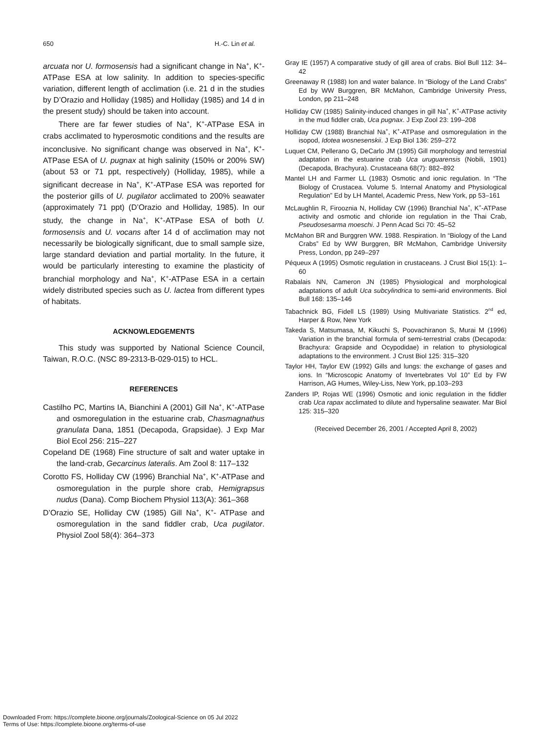650 H.-C. Lin et al.
arcuata nor U. formosensis had a significant change in Na<sup>+</sup>, K<sup>+</sup>-ATPase ESA at low salinity. In addition to species-specific variation, different length of acclimation (i.e. 21 d in the studies by D’Orazio and Holliday (1985) and Holliday (1985) and 14 d in the present study) should be taken into account.
There are far fewer studies of Na<sup>+</sup>, K<sup>+</sup>-ATPase ESA in crabs acclimated to hyperosmotic conditions and the results are inconclusive. No significant change was observed in Na<sup>+</sup>, K<sup>+</sup>-ATPase ESA of U. pugnax at high salinity (150% or 200% SW) (about 53 or 71 ppt, respectively) (Holliday, 1985), while a significant decrease in Na<sup>+</sup>, K<sup>+</sup>-ATPase ESA was reported for the posterior gills of U. pugilator acclimated to 200% seawater (approximately 71 ppt) (D’Orazio and Holliday, 1985). In our study, the change in Na<sup>+</sup>, K<sup>+</sup>-ATPase ESA of both U. formosensis and U. vocans after 14 d of acclimation may not necessarily be biologically significant, due to small sample size, large standard deviation and partial mortality. In the future, it would be particularly interesting to examine the plasticity of branchial morphology and Na<sup>+</sup>, K<sup>+</sup>-ATPase ESA in a certain widely distributed species such as U. lactea from different types of habitats.
ACKNOWLEDGEMENTS
This study was supported by National Science Council, Taiwan, R.O.C. (NSC 89-2313-B-029-015) to HCL.
REFERENCES
Castilho PC, Martins IA, Bianchini A (2001) Gill Na<sup>+</sup>, K<sup>+</sup>-ATPase and osmoregulation in the estuarine crab, Chasmagnathus granulata Dana, 1851 (Decapoda, Grapsidae). J Exp Mar Biol Ecol 256: 215–227
Copeland DE (1968) Fine structure of salt and water uptake in the land-crab, Gecarcinus lateralis. Am Zool 8: 117–132
Corotto FS, Holliday CW (1996) Branchial Na<sup>+</sup>, K<sup>+</sup>-ATPase and osmoregulation in the purple shore crab, Hemigrapsus nudus (Dana). Comp Biochem Physiol 113(A): 361–368
D’Orazio SE, Holliday CW (1985) Gill Na<sup>+</sup>, K<sup>+</sup>- ATPase and osmoregulation in the sand fiddler crab, Uca pugilator. Physiol Zool 58(4): 364–373
Gray IE (1957) A comparative study of gill area of crabs. Biol Bull 112: 34–42
Greenaway R (1988) Ion and water balance. In “Biology of the Land Crabs” Ed by WW Burggren, BR McMahon, Cambridge University Press, London, pp 211–248
Holliday CW (1985) Salinity-induced changes in gill Na<sup>+</sup>, K<sup>+</sup>-ATPase activity in the mud fiddler crab, Uca pugnax. J Exp Zool 23: 199–208
Holliday CW (1988) Branchial Na<sup>+</sup>, K<sup>+</sup>-ATPase and osmoregulation in the isopod, Idotea wosnesenskii. J Exp Biol 136: 259–272
Luquet CM, Pellerano G, DeCarlo JM (1995) Gill morphology and terrestrial adaptation in the estuarine crab Uca uruguarensis (Nobili, 1901) (Decapoda, Brachyura). Crustaceana 68(7): 882–892
Mantel LH and Farmer LL (1983) Osmotic and ionic regulation. In “The Biology of Crustacea. Volume 5. Internal Anatomy and Physiological Regulation” Ed by LH Mantel, Academic Press, New York, pp 53–161
McLaughlin R, Firooznia N, Holliday CW (1996) Branchial Na<sup>+</sup>, K<sup>+</sup>-ATPase activity and osmotic and chloride ion regulation in the Thai Crab, Pseudosesarma moeschi. J Penn Acad Sci 70: 45–52
McMahon BR and Burggren WW. 1988. Respiration. In “Biology of the Land Crabs” Ed by WW Burggren, BR McMahon, Cambridge University Press, London, pp 249–297
Péqueux A (1995) Osmotic regulation in crustaceans. J Crust Biol 15(1): 1–60
Rabalais NN, Cameron JN (1985) Physiological and morphological adaptations of adult Uca subcylindrica to semi-arid environments. Biol Bull 168: 135–146
Tabachnick BG, Fidell LS (1989) Using Multivariate Statistics. 2<sup>nd</sup> ed, Harper & Row, New York
Takeda S, Matsumasa, M, Kikuchi S, Poovachiranon S, Murai M (1996) Variation in the branchial formula of semi-terrestrial crabs (Decapoda: Brachyura: Grapside and Ocypodidae) in relation to physiological adaptations to the environment. J Crust Biol 125: 315–320
Taylor HH, Taylor EW (1992) Gills and lungs: the exchange of gases and ions. In “Microscopic Anatomy of Invertebrates Vol 10” Ed by FW Harrison, AG Humes, Wiley-Liss, New York, pp.103–293
Zanders IP, Rojas WE (1996) Osmotic and ionic regulation in the fiddler crab Uca rapax acclimated to dilute and hypersaline seawater. Mar Biol 125: 315–320
(Received December 26, 2001 / Accepted April 8, 2002)
Downloaded From: https://complete.bioone.org/journals/Zoological-Science on 05 Jul 2022
Terms of Use: https://complete.bioone.org/terms-of-use